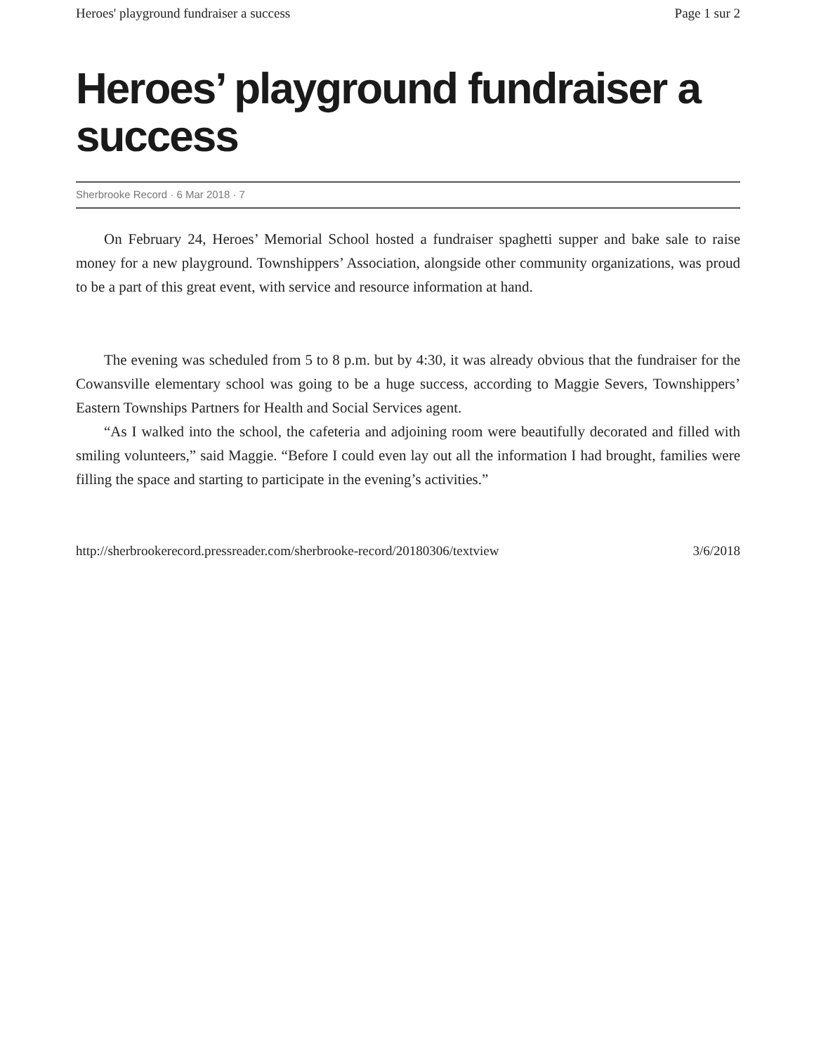Heroes' playground fundraiser a success Page 1 sur 2
Heroes’ playground fundraiser a success
Sherbrooke Record · 6 Mar 2018 · 7
On February 24, Heroes’ Memorial School hosted a fundraiser spaghetti supper and bake sale to raise money for a new playground. Townshippers’ Association, alongside other community organizations, was proud to be a part of this great event, with service and resource information at hand.
The evening was scheduled from 5 to 8 p.m. but by 4:30, it was already obvious that the fundraiser for the Cowansville elementary school was going to be a huge success, according to Maggie Severs, Townshippers’ Eastern Townships Partners for Health and Social Services agent.
“As I walked into the school, the cafeteria and adjoining room were beautifully decorated and filled with smiling volunteers,” said Maggie. “Before I could even lay out all the information I had brought, families were filling the space and starting to participate in the evening’s activities.”
http://sherbrookerecord.pressreader.com/sherbrooke-record/20180306/textview 3/6/2018